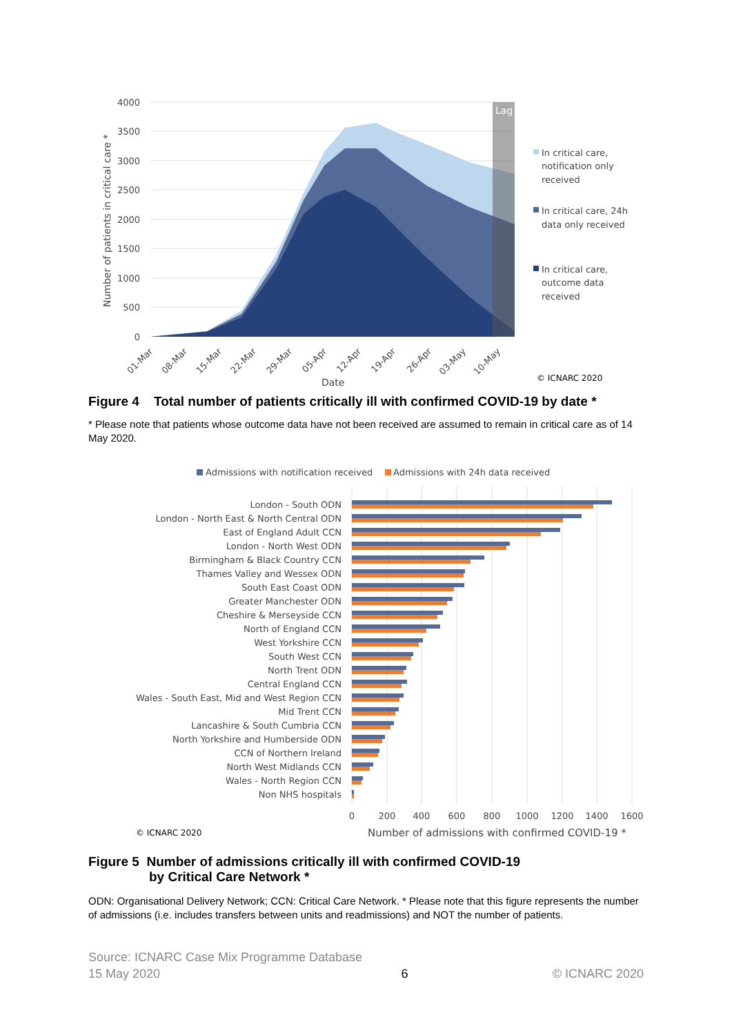4000
3500
3000
2500
2000
1500
1000
500
0
Lag
Number of patients in critical care *
01-Mar
08-Mar
15-Mar
22-Mar
29-Mar
05-Apr
12-Apr
19-Apr
26-Apr
03-May
10-May
Date
In critical care,
notification only
received
In critical care, 24h
data only received
In critical care,
outcome data
received
© ICNARC 2020
Figure 4 Total number of patients critically ill with confirmed COVID-19 by date *
* Please note that patients whose outcome data have not been received are assumed to remain in critical care as of 14 May 2020.
Admissions with notification received
Admissions with 24h data received
London - South ODN
London - North East & North Central ODN
East of England Adult CCN
London - North West ODN
Birmingham & Black Country CCN
Thames Valley and Wessex ODN
South East Coast ODN
Greater Manchester ODN
Cheshire & Merseyside CCN
North of England CCN
West Yorkshire CCN
South West CCN
North Trent ODN
Central England CCN
Wales - South East, Mid and West Region CCN
Mid Trent CCN
Lancashire & South Cumbria CCN
North Yorkshire and Humberside ODN
CCN of Northern Ireland
North West Midlands CCN
Wales - North Region CCN
Non NHS hospitals
0
200
400
600
800
1000
1200
1400
1600
© ICNARC 2020
Number of admissions with confirmed COVID-19 *
Figure 5 Number of admissions critically ill with confirmed COVID-19
by Critical Care Network *
ODN: Organisational Delivery Network; CCN: Critical Care Network. * Please note that this figure represents the number of admissions (i.e. includes transfers between units and readmissions) and NOT the number of patients.
Source: ICNARC Case Mix Programme Database
15 May 2020 6 © ICNARC 2020